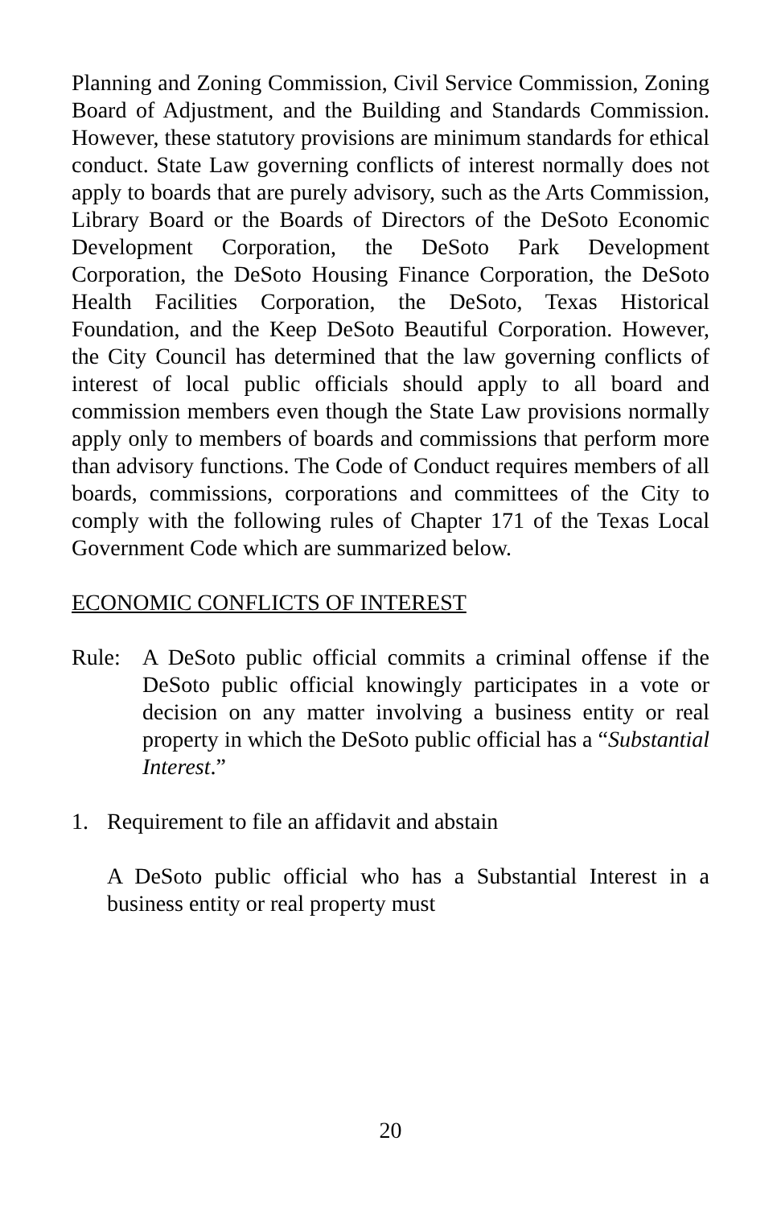Planning and Zoning Commission, Civil Service Commission, Zoning Board of Adjustment, and the Building and Standards Commission. However, these statutory provisions are minimum standards for ethical conduct. State Law governing conflicts of interest normally does not apply to boards that are purely advisory, such as the Arts Commission, Library Board or the Boards of Directors of the DeSoto Economic Development Corporation, the DeSoto Park Development Corporation, the DeSoto Housing Finance Corporation, the DeSoto Health Facilities Corporation, the DeSoto, Texas Historical Foundation, and the Keep DeSoto Beautiful Corporation. However, the City Council has determined that the law governing conflicts of interest of local public officials should apply to all board and commission members even though the State Law provisions normally apply only to members of boards and commissions that perform more than advisory functions. The Code of Conduct requires members of all boards, commissions, corporations and committees of the City to comply with the following rules of Chapter 171 of the Texas Local Government Code which are summarized below.
ECONOMIC CONFLICTS OF INTEREST
Rule: A DeSoto public official commits a criminal offense if the DeSoto public official knowingly participates in a vote or decision on any matter involving a business entity or real property in which the DeSoto public official has a “Substantial Interest.”
1. Requirement to file an affidavit and abstain
A DeSoto public official who has a Substantial Interest in a business entity or real property must
20